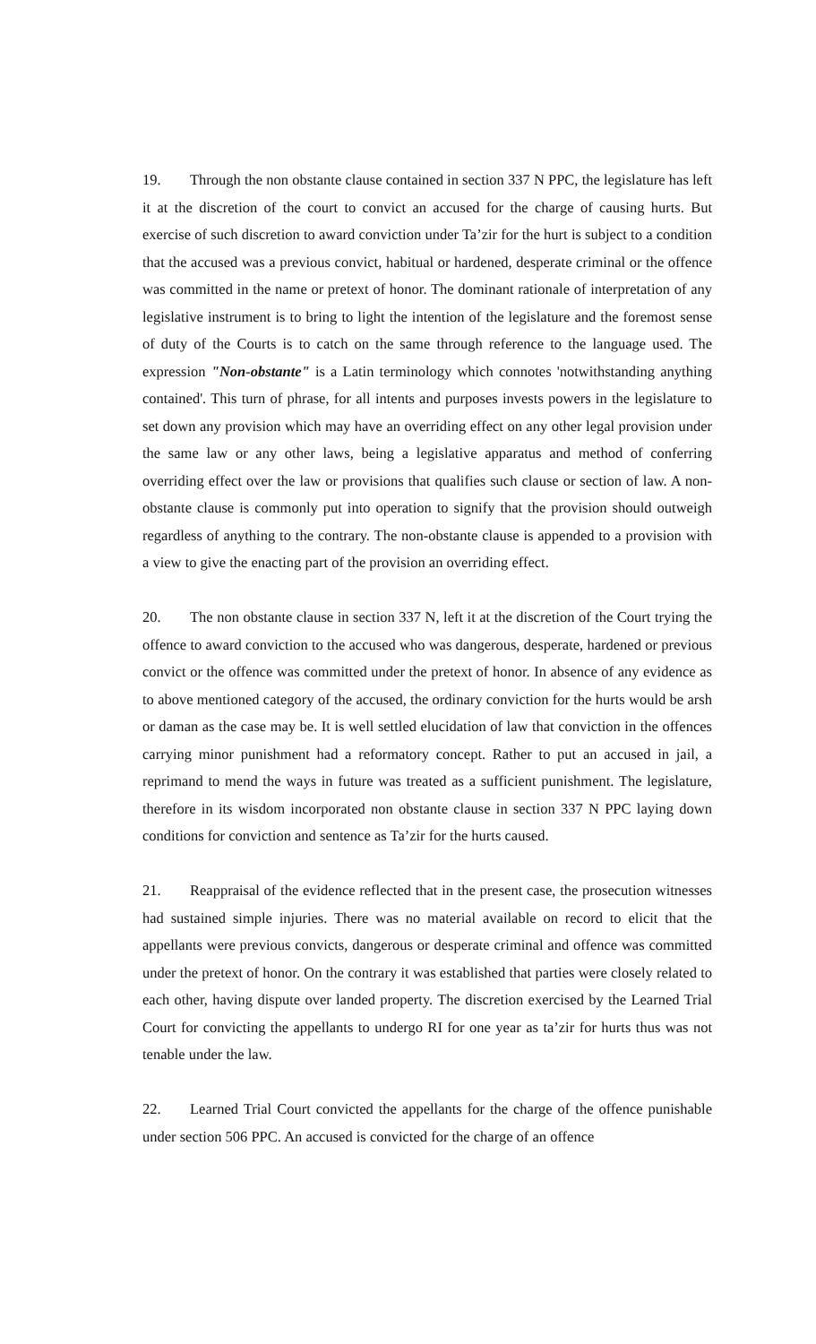19. Through the non obstante clause contained in section 337 N PPC, the legislature has left it at the discretion of the court to convict an accused for the charge of causing hurts. But exercise of such discretion to award conviction under Ta’zir for the hurt is subject to a condition that the accused was a previous convict, habitual or hardened, desperate criminal or the offence was committed in the name or pretext of honor. The dominant rationale of interpretation of any legislative instrument is to bring to light the intention of the legislature and the foremost sense of duty of the Courts is to catch on the same through reference to the language used. The expression "Non-obstante" is a Latin terminology which connotes 'notwithstanding anything contained'. This turn of phrase, for all intents and purposes invests powers in the legislature to set down any provision which may have an overriding effect on any other legal provision under the same law or any other laws, being a legislative apparatus and method of conferring overriding effect over the law or provisions that qualifies such clause or section of law. A non-obstante clause is commonly put into operation to signify that the provision should outweigh regardless of anything to the contrary. The non-obstante clause is appended to a provision with a view to give the enacting part of the provision an overriding effect.
20. The non obstante clause in section 337 N, left it at the discretion of the Court trying the offence to award conviction to the accused who was dangerous, desperate, hardened or previous convict or the offence was committed under the pretext of honor. In absence of any evidence as to above mentioned category of the accused, the ordinary conviction for the hurts would be arsh or daman as the case may be. It is well settled elucidation of law that conviction in the offences carrying minor punishment had a reformatory concept. Rather to put an accused in jail, a reprimand to mend the ways in future was treated as a sufficient punishment. The legislature, therefore in its wisdom incorporated non obstante clause in section 337 N PPC laying down conditions for conviction and sentence as Ta’zir for the hurts caused.
21. Reappraisal of the evidence reflected that in the present case, the prosecution witnesses had sustained simple injuries. There was no material available on record to elicit that the appellants were previous convicts, dangerous or desperate criminal and offence was committed under the pretext of honor. On the contrary it was established that parties were closely related to each other, having dispute over landed property. The discretion exercised by the Learned Trial Court for convicting the appellants to undergo RI for one year as ta’zir for hurts thus was not tenable under the law.
22. Learned Trial Court convicted the appellants for the charge of the offence punishable under section 506 PPC. An accused is convicted for the charge of an offence